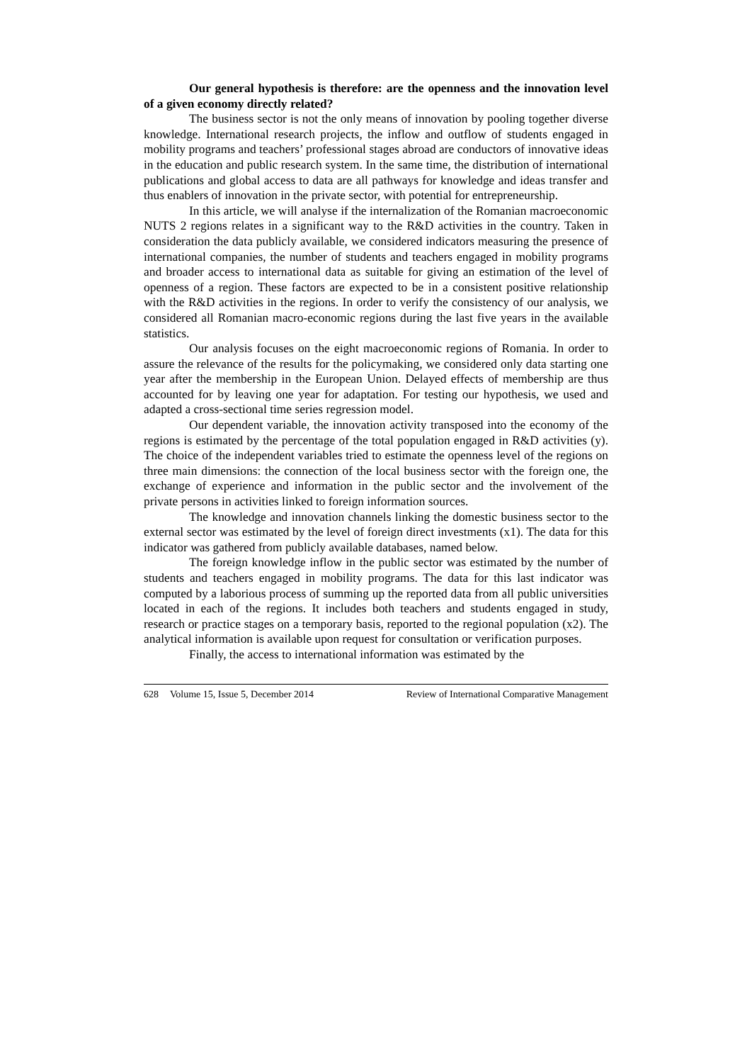Our general hypothesis is therefore: are the openness and the innovation level of a given economy directly related?
The business sector is not the only means of innovation by pooling together diverse knowledge. International research projects, the inflow and outflow of students engaged in mobility programs and teachers’ professional stages abroad are conductors of innovative ideas in the education and public research system. In the same time, the distribution of international publications and global access to data are all pathways for knowledge and ideas transfer and thus enablers of innovation in the private sector, with potential for entrepreneurship.
In this article, we will analyse if the internalization of the Romanian macroeconomic NUTS 2 regions relates in a significant way to the R&D activities in the country. Taken in consideration the data publicly available, we considered indicators measuring the presence of international companies, the number of students and teachers engaged in mobility programs and broader access to international data as suitable for giving an estimation of the level of openness of a region. These factors are expected to be in a consistent positive relationship with the R&D activities in the regions. In order to verify the consistency of our analysis, we considered all Romanian macro-economic regions during the last five years in the available statistics.
Our analysis focuses on the eight macroeconomic regions of Romania. In order to assure the relevance of the results for the policymaking, we considered only data starting one year after the membership in the European Union. Delayed effects of membership are thus accounted for by leaving one year for adaptation. For testing our hypothesis, we used and adapted a cross-sectional time series regression model.
Our dependent variable, the innovation activity transposed into the economy of the regions is estimated by the percentage of the total population engaged in R&D activities (y). The choice of the independent variables tried to estimate the openness level of the regions on three main dimensions: the connection of the local business sector with the foreign one, the exchange of experience and information in the public sector and the involvement of the private persons in activities linked to foreign information sources.
The knowledge and innovation channels linking the domestic business sector to the external sector was estimated by the level of foreign direct investments (x1). The data for this indicator was gathered from publicly available databases, named below.
The foreign knowledge inflow in the public sector was estimated by the number of students and teachers engaged in mobility programs. The data for this last indicator was computed by a laborious process of summing up the reported data from all public universities located in each of the regions. It includes both teachers and students engaged in study, research or practice stages on a temporary basis, reported to the regional population (x2). The analytical information is available upon request for consultation or verification purposes.
Finally, the access to international information was estimated by the
628 Volume 15, Issue 5, December 2014 Review of International Comparative Management